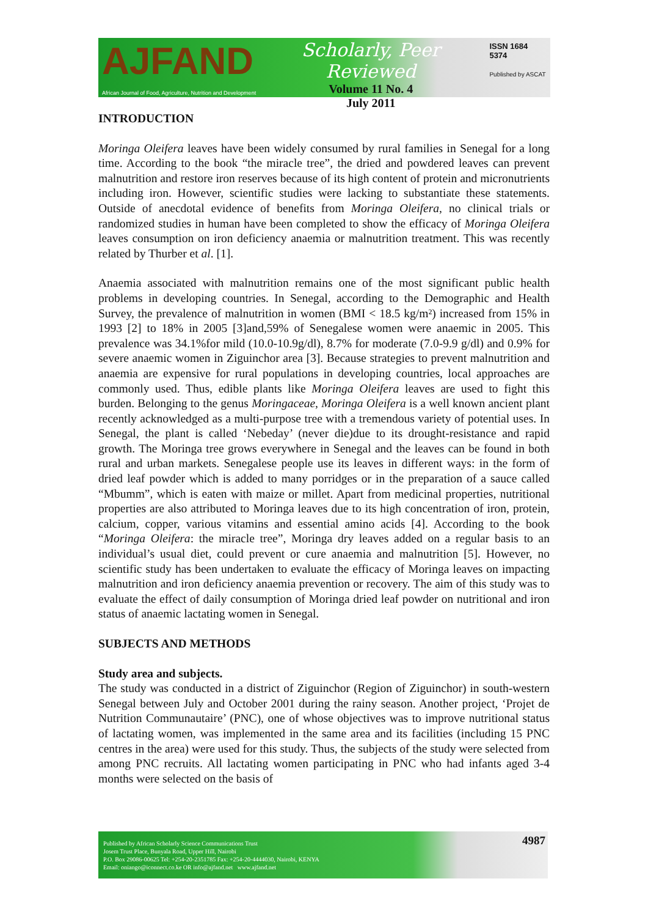AJFAND
Scholarly, Peer Reviewed
Volume 11 No. 4
July 2011
ISSN 1684 5374
Published by ASCAT
African Journal of Food, Agriculture, Nutrition and Development
INTRODUCTION
Moringa Oleifera leaves have been widely consumed by rural families in Senegal for a long time. According to the book “the miracle tree”, the dried and powdered leaves can prevent malnutrition and restore iron reserves because of its high content of protein and micronutrients including iron. However, scientific studies were lacking to substantiate these statements. Outside of anecdotal evidence of benefits from Moringa Oleifera, no clinical trials or randomized studies in human have been completed to show the efficacy of Moringa Oleifera leaves consumption on iron deficiency anaemia or malnutrition treatment. This was recently related by Thurber et al. [1].
Anaemia associated with malnutrition remains one of the most significant public health problems in developing countries. In Senegal, according to the Demographic and Health Survey, the prevalence of malnutrition in women (BMI < 18.5 kg/m²) increased from 15% in 1993 [2] to 18% in 2005 [3]and,59% of Senegalese women were anaemic in 2005. This prevalence was 34.1%for mild (10.0-10.9g/dl), 8.7% for moderate (7.0-9.9 g/dl) and 0.9% for severe anaemic women in Ziguinchor area [3]. Because strategies to prevent malnutrition and anaemia are expensive for rural populations in developing countries, local approaches are commonly used. Thus, edible plants like Moringa Oleifera leaves are used to fight this burden. Belonging to the genus Moringaceae, Moringa Oleifera is a well known ancient plant recently acknowledged as a multi-purpose tree with a tremendous variety of potential uses. In Senegal, the plant is called ‘Nebeday’ (never die)due to its drought-resistance and rapid growth. The Moringa tree grows everywhere in Senegal and the leaves can be found in both rural and urban markets. Senegalese people use its leaves in different ways: in the form of dried leaf powder which is added to many porridges or in the preparation of a sauce called “Mbumm”, which is eaten with maize or millet. Apart from medicinal properties, nutritional properties are also attributed to Moringa leaves due to its high concentration of iron, protein, calcium, copper, various vitamins and essential amino acids [4]. According to the book “Moringa Oleifera: the miracle tree”, Moringa dry leaves added on a regular basis to an individual’s usual diet, could prevent or cure anaemia and malnutrition [5]. However, no scientific study has been undertaken to evaluate the efficacy of Moringa leaves on impacting malnutrition and iron deficiency anaemia prevention or recovery. The aim of this study was to evaluate the effect of daily consumption of Moringa dried leaf powder on nutritional and iron status of anaemic lactating women in Senegal.
SUBJECTS AND METHODS
Study area and subjects.
The study was conducted in a district of Ziguinchor (Region of Ziguinchor) in south-western Senegal between July and October 2001 during the rainy season. Another project, ‘Projet de Nutrition Communautaire’ (PNC), one of whose objectives was to improve nutritional status of lactating women, was implemented in the same area and its facilities (including 15 PNC centres in the area) were used for this study. Thus, the subjects of the study were selected from among PNC recruits. All lactating women participating in PNC who had infants aged 3-4 months were selected on the basis of
Published by African Scholarly Science Communications Trust
Josem Trust Place, Bunyala Road, Upper Hill, Nairobi
P.O. Box 29086-00625 Tel: +254-20-2351785 Fax: +254-20-4444030, Nairobi, KENYA
Email: oniango@iconnect.co.ke OR info@ajfand.net www.ajfand.net
4987